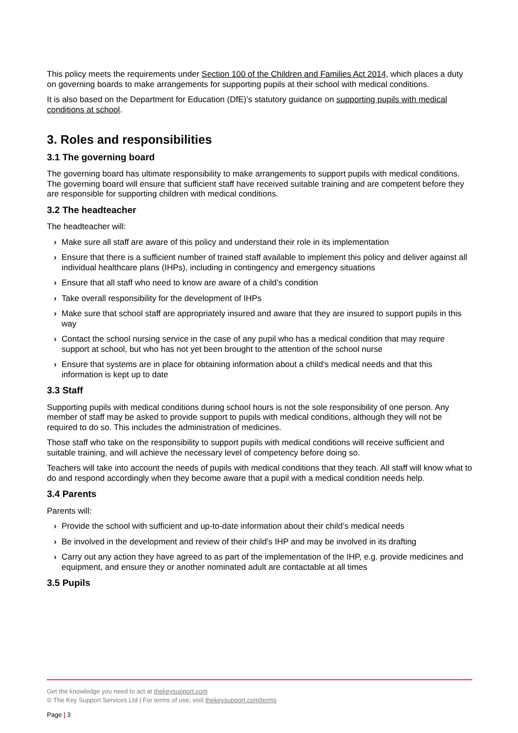This policy meets the requirements under Section 100 of the Children and Families Act 2014, which places a duty on governing boards to make arrangements for supporting pupils at their school with medical conditions.
It is also based on the Department for Education (DfE)’s statutory guidance on supporting pupils with medical conditions at school.
3. Roles and responsibilities
3.1 The governing board
The governing board has ultimate responsibility to make arrangements to support pupils with medical conditions. The governing board will ensure that sufficient staff have received suitable training and are competent before they are responsible for supporting children with medical conditions.
3.2 The headteacher
The headteacher will:
› Make sure all staff are aware of this policy and understand their role in its implementation
› Ensure that there is a sufficient number of trained staff available to implement this policy and deliver against all individual healthcare plans (IHPs), including in contingency and emergency situations
› Ensure that all staff who need to know are aware of a child’s condition
› Take overall responsibility for the development of IHPs
› Make sure that school staff are appropriately insured and aware that they are insured to support pupils in this way
› Contact the school nursing service in the case of any pupil who has a medical condition that may require support at school, but who has not yet been brought to the attention of the school nurse
› Ensure that systems are in place for obtaining information about a child’s medical needs and that this information is kept up to date
3.3 Staff
Supporting pupils with medical conditions during school hours is not the sole responsibility of one person. Any member of staff may be asked to provide support to pupils with medical conditions, although they will not be required to do so. This includes the administration of medicines.
Those staff who take on the responsibility to support pupils with medical conditions will receive sufficient and suitable training, and will achieve the necessary level of competency before doing so.
Teachers will take into account the needs of pupils with medical conditions that they teach. All staff will know what to do and respond accordingly when they become aware that a pupil with a medical condition needs help.
3.4 Parents
Parents will:
› Provide the school with sufficient and up-to-date information about their child’s medical needs
› Be involved in the development and review of their child’s IHP and may be involved in its drafting
› Carry out any action they have agreed to as part of the implementation of the IHP, e.g. provide medicines and equipment, and ensure they or another nominated adult are contactable at all times
3.5 Pupils
Get the knowledge you need to act at thekeysupport.com
© The Key Support Services Ltd | For terms of use, visit thekeysupport.com/terms
Page | 3